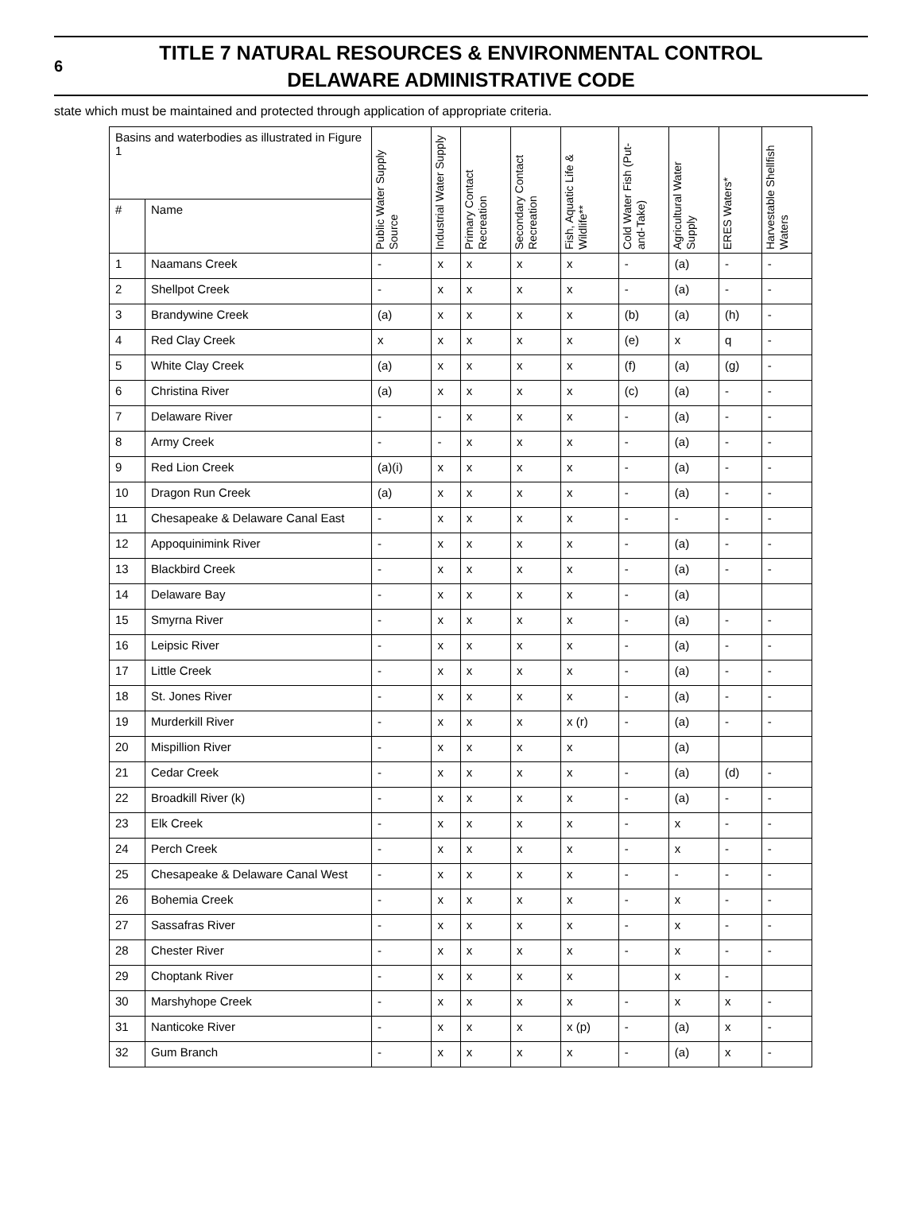6
TITLE 7 NATURAL RESOURCES & ENVIRONMENTAL CONTROL
DELAWARE ADMINISTRATIVE CODE
state which must be maintained and protected through application of appropriate criteria.
| Basins and waterbodies as illustrated in Figure 1 | | Public Water Supply Source | Industrial Water Supply | Primary Contact Recreation | Secondary Contact Recreation | Fish, Aquatic Life & Wildlife** | Cold Water Fish (Put-and-Take) | Agricultural Water Supply | ERES Waters* | Harvestable Shellfish Waters |
| --- | --- | --- | --- | --- | --- | --- | --- | --- | --- | --- |
| # | Name | | | | | | | | | |
| 1 | Naamans Creek | - | x | x | x | x | - | (a) | - | - |
| 2 | Shellpot Creek | - | x | x | x | x | - | (a) | - | - |
| 3 | Brandywine Creek | (a) | x | x | x | x | (b) | (a) | (h) | - |
| 4 | Red Clay Creek | x | x | x | x | x | (e) | x | q | - |
| 5 | White Clay Creek | (a) | x | x | x | x | (f) | (a) | (g) | - |
| 6 | Christina River | (a) | x | x | x | x | (c) | (a) | - | - |
| 7 | Delaware River | - | - | x | x | x | - | (a) | - | - |
| 8 | Army Creek | - | - | x | x | x | - | (a) | - | - |
| 9 | Red Lion Creek | (a)(i) | x | x | x | x | - | (a) | - | - |
| 10 | Dragon Run Creek | (a) | x | x | x | x | - | (a) | - | - |
| 11 | Chesapeake & Delaware Canal East | - | x | x | x | x | - | - | - | - |
| 12 | Appoquinimink River | - | x | x | x | x | - | (a) | - | - |
| 13 | Blackbird Creek | - | x | x | x | x | - | (a) | - | - |
| 14 | Delaware Bay | - | x | x | x | x | - | (a) | | |
| 15 | Smyrna River | - | x | x | x | x | - | (a) | - | - |
| 16 | Leipsic River | - | x | x | x | x | - | (a) | - | - |
| 17 | Little Creek | - | x | x | x | x | - | (a) | - | - |
| 18 | St. Jones River | - | x | x | x | x | - | (a) | - | - |
| 19 | Murderkill River | - | x | x | x | x (r) | - | (a) | - | - |
| 20 | Mispillion River | - | x | x | x | x | | (a) | | |
| 21 | Cedar Creek | - | x | x | x | x | - | (a) | (d) | - |
| 22 | Broadkill River (k) | - | x | x | x | x | - | (a) | - | - |
| 23 | Elk Creek | - | x | x | x | x | - | x | - | - |
| 24 | Perch Creek | - | x | x | x | x | - | x | - | - |
| 25 | Chesapeake & Delaware Canal West | - | x | x | x | x | - | - | - | - |
| 26 | Bohemia Creek | - | x | x | x | x | - | x | - | - |
| 27 | Sassafras River | - | x | x | x | x | - | x | - | - |
| 28 | Chester River | - | x | x | x | x | - | x | - | - |
| 29 | Choptank River | - | x | x | x | x | | x | - | |
| 30 | Marshyhope Creek | - | x | x | x | x | - | x | x | - |
| 31 | Nanticoke River | - | x | x | x | x (p) | - | (a) | x | - |
| 32 | Gum Branch | - | x | x | x | x | - | (a) | x | - |